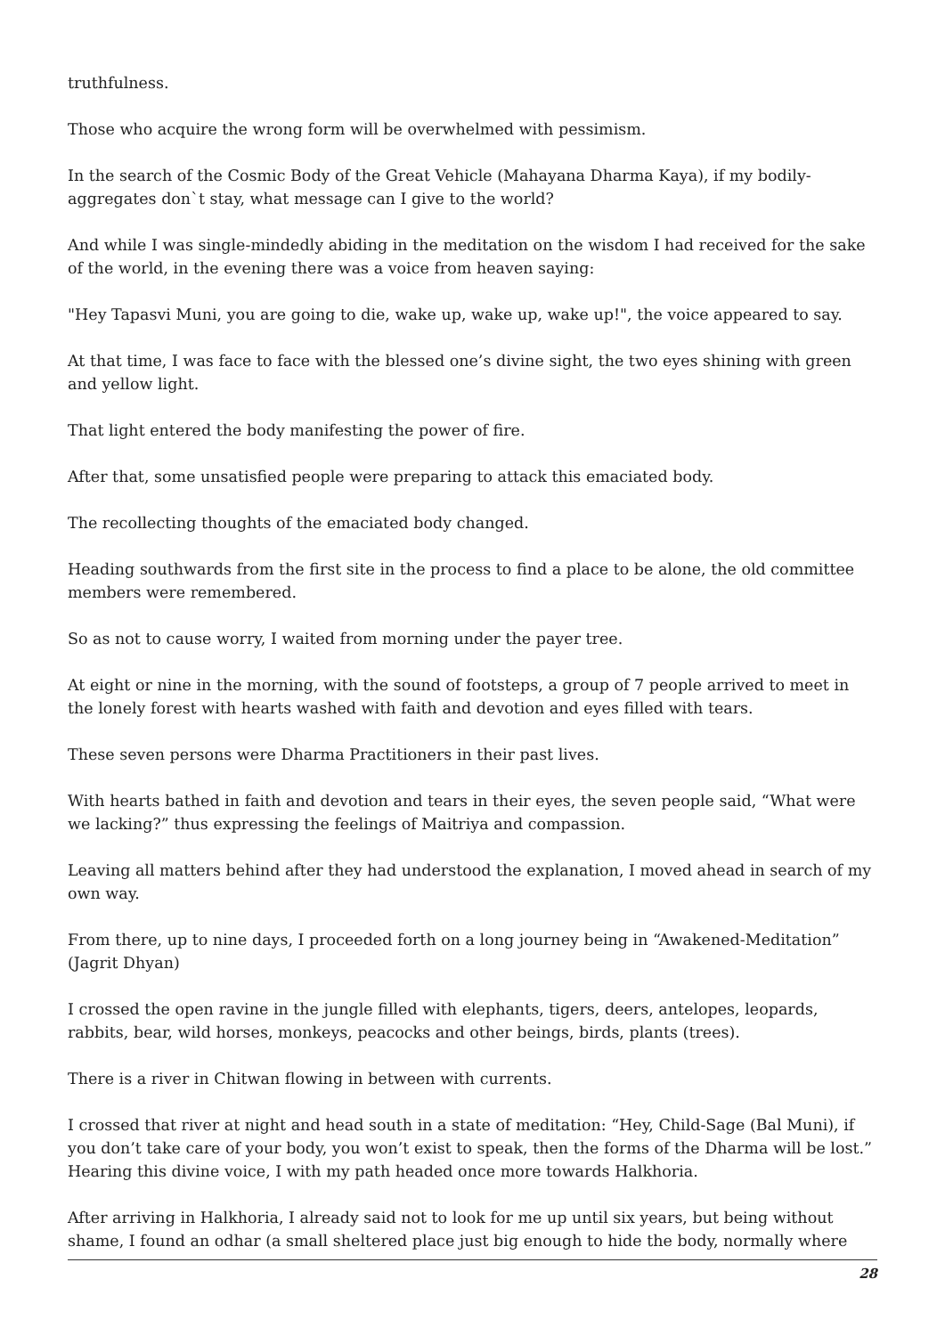truthfulness.
Those who acquire the wrong form will be overwhelmed with pessimism.
In the search of the Cosmic Body of the Great Vehicle (Mahayana Dharma Kaya), if my bodily-aggregates don`t stay, what message can I give to the world?
And while I was single-mindedly abiding in the meditation on the wisdom I had received for the sake of the world, in the evening there was a voice from heaven saying:
"Hey Tapasvi Muni, you are going to die, wake up, wake up, wake up!", the voice appeared to say.
At that time, I was face to face with the blessed one’s divine sight, the two eyes shining with green and yellow light.
That light entered the body manifesting the power of fire.
After that, some unsatisfied people were preparing to attack this emaciated body.
The recollecting thoughts of the emaciated body changed.
Heading southwards from the first site in the process to find a place to be alone, the old committee members were remembered.
So as not to cause worry, I waited from morning under the payer tree.
At eight or nine in the morning, with the sound of footsteps, a group of 7 people arrived to meet in the lonely forest with hearts washed with faith and devotion and eyes filled with tears.
These seven persons were Dharma Practitioners in their past lives.
With hearts bathed in faith and devotion and tears in their eyes, the seven people said, “What were we lacking?” thus expressing the feelings of Maitriya and compassion.
Leaving all matters behind after they had understood the explanation, I moved ahead in search of my own way.
From there, up to nine days, I proceeded forth on a long journey being in “Awakened-Meditation” (Jagrit Dhyan)
I crossed the open ravine in the jungle filled with elephants, tigers, deers, antelopes, leopards, rabbits, bear, wild horses, monkeys, peacocks and other beings, birds, plants (trees).
There is a river in Chitwan flowing in between with currents.
I crossed that river at night and head south in a state of meditation: “Hey, Child-Sage (Bal Muni), if you don’t take care of your body, you won’t exist to speak, then the forms of the Dharma will be lost.” Hearing this divine voice, I with my path headed once more towards Halkhoria.
After arriving in Halkhoria, I already said not to look for me up until six years, but being without shame, I found an odhar (a small sheltered place just big enough to hide the body, normally where
28